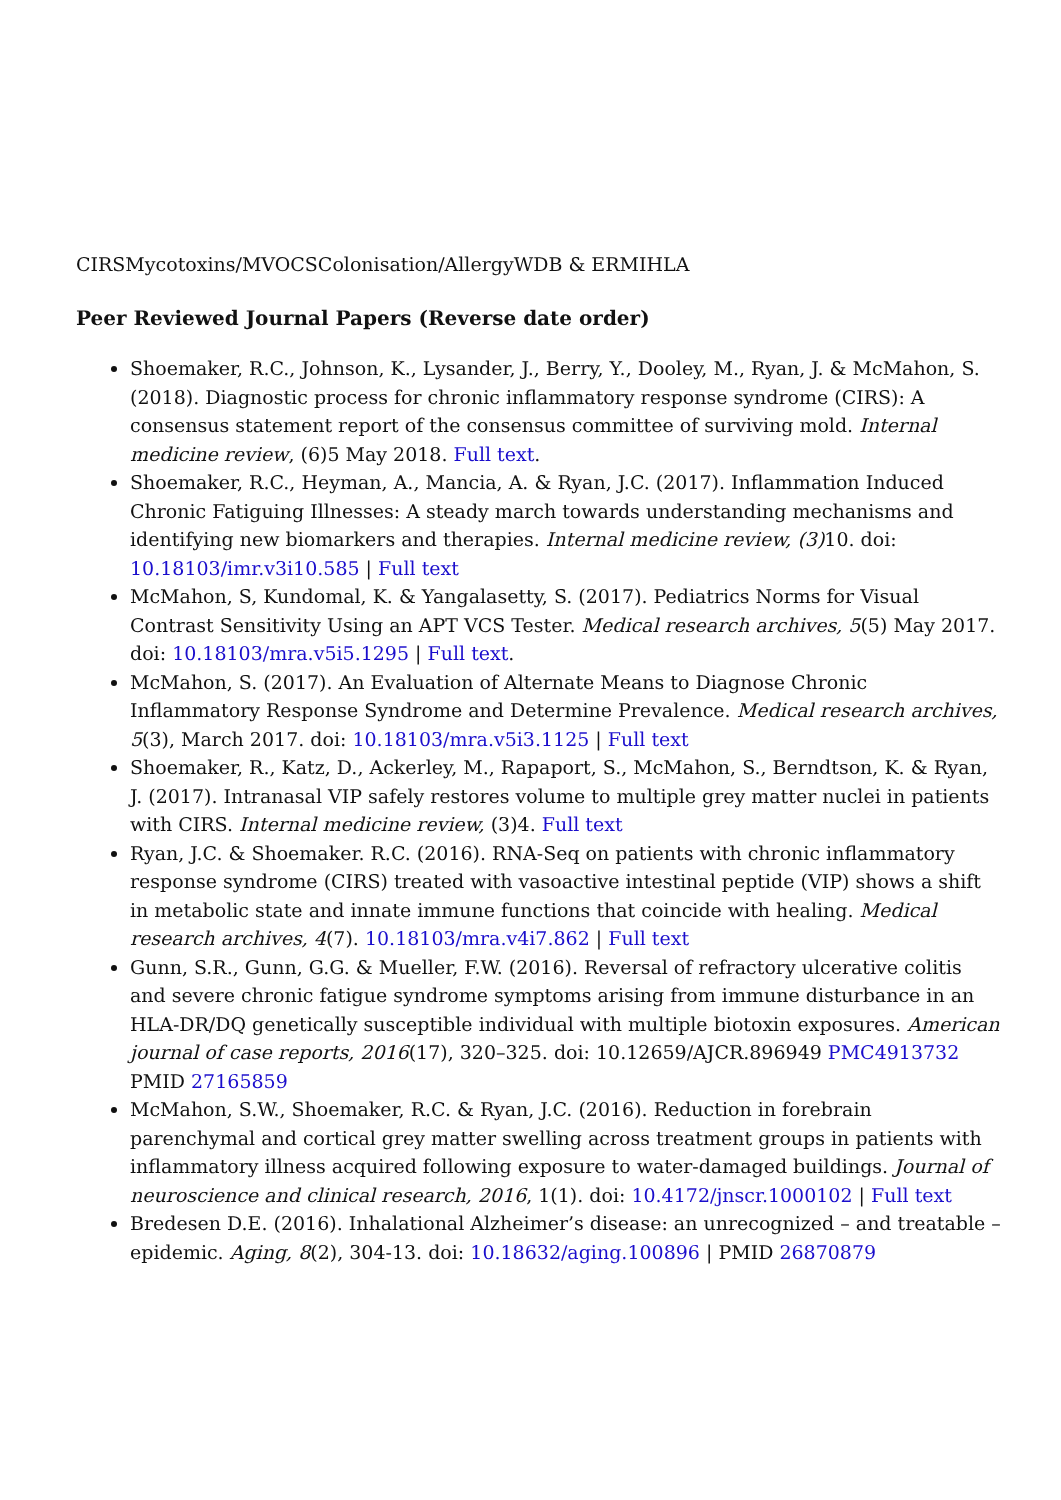CIRSMycotoxins/MVOCSColonisation/AllergyWDB & ERMIHLA
Peer Reviewed Journal Papers (Reverse date order)
Shoemaker, R.C., Johnson, K., Lysander, J., Berry, Y., Dooley, M., Ryan, J. & McMahon, S. (2018). Diagnostic process for chronic inflammatory response syndrome (CIRS): A consensus statement report of the consensus committee of surviving mold. Internal medicine review, (6)5 May 2018. Full text.
Shoemaker, R.C., Heyman, A., Mancia, A. & Ryan, J.C. (2017). Inflammation Induced Chronic Fatiguing Illnesses: A steady march towards understanding mechanisms and identifying new biomarkers and therapies. Internal medicine review, (3) 10. doi: 10.18103/imr.v3i10.585 | Full text
McMahon, S, Kundomal, K. & Yangalasetty, S. (2017). Pediatrics Norms for Visual Contrast Sensitivity Using an APT VCS Tester. Medical research archives, 5(5) May 2017. doi: 10.18103/mra.v5i5.1295 | Full text.
McMahon, S. (2017). An Evaluation of Alternate Means to Diagnose Chronic Inflammatory Response Syndrome and Determine Prevalence. Medical research archives, 5(3), March 2017. doi: 10.18103/mra.v5i3.1125 | Full text
Shoemaker, R., Katz, D., Ackerley, M., Rapaport, S., McMahon, S., Berndtson, K. & Ryan, J. (2017). Intranasal VIP safely restores volume to multiple grey matter nuclei in patients with CIRS. Internal medicine review, (3)4. Full text
Ryan, J.C. & Shoemaker. R.C. (2016). RNA-Seq on patients with chronic inflammatory response syndrome (CIRS) treated with vasoactive intestinal peptide (VIP) shows a shift in metabolic state and innate immune functions that coincide with healing. Medical research archives, 4(7). 10.18103/mra.v4i7.862 | Full text
Gunn, S.R., Gunn, G.G. & Mueller, F.W. (2016). Reversal of refractory ulcerative colitis and severe chronic fatigue syndrome symptoms arising from immune disturbance in an HLA-DR/DQ genetically susceptible individual with multiple biotoxin exposures. American journal of case reports, 2016(17), 320–325. doi: 10.12659/AJCR.896949 PMC4913732 PMID 27165859
McMahon, S.W., Shoemaker, R.C. & Ryan, J.C. (2016). Reduction in forebrain parenchymal and cortical grey matter swelling across treatment groups in patients with inflammatory illness acquired following exposure to water-damaged buildings. Journal of neuroscience and clinical research, 2016, 1(1). doi: 10.4172/jnscr.1000102 | Full text
Bredesen D.E. (2016). Inhalational Alzheimer’s disease: an unrecognized – and treatable – epidemic. Aging, 8(2), 304-13. doi: 10.18632/aging.100896 | PMID 26870879